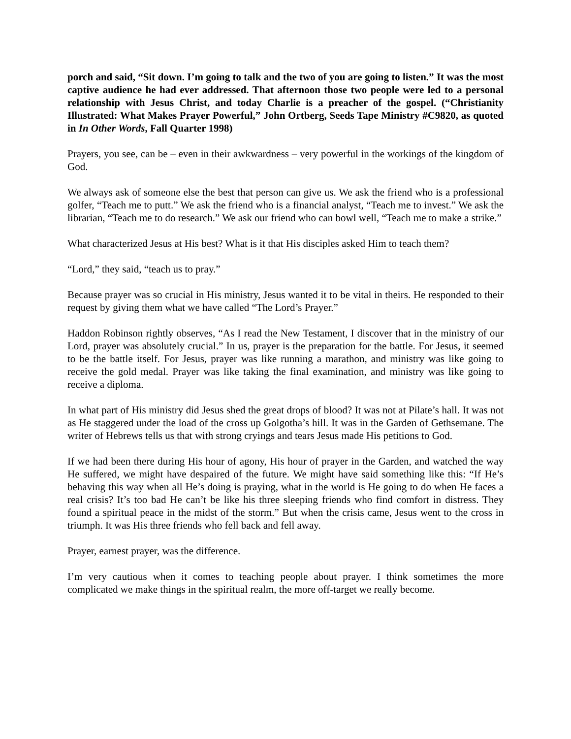porch and said, “Sit down. I’m going to talk and the two of you are going to listen.” It was the most captive audience he had ever addressed. That afternoon those two people were led to a personal relationship with Jesus Christ, and today Charlie is a preacher of the gospel. (“Christianity Illustrated: What Makes Prayer Powerful,” John Ortberg, Seeds Tape Ministry #C9820, as quoted in In Other Words, Fall Quarter 1998)
Prayers, you see, can be – even in their awkwardness – very powerful in the workings of the kingdom of God.
We always ask of someone else the best that person can give us. We ask the friend who is a professional golfer, “Teach me to putt.” We ask the friend who is a financial analyst, “Teach me to invest.” We ask the librarian, “Teach me to do research.” We ask our friend who can bowl well, “Teach me to make a strike.”
What characterized Jesus at His best? What is it that His disciples asked Him to teach them?
“Lord,” they said, “teach us to pray.”
Because prayer was so crucial in His ministry, Jesus wanted it to be vital in theirs. He responded to their request by giving them what we have called “The Lord’s Prayer.”
Haddon Robinson rightly observes, “As I read the New Testament, I discover that in the ministry of our Lord, prayer was absolutely crucial.” In us, prayer is the preparation for the battle. For Jesus, it seemed to be the battle itself. For Jesus, prayer was like running a marathon, and ministry was like going to receive the gold medal. Prayer was like taking the final examination, and ministry was like going to receive a diploma.
In what part of His ministry did Jesus shed the great drops of blood? It was not at Pilate’s hall. It was not as He staggered under the load of the cross up Golgotha’s hill. It was in the Garden of Gethsemane. The writer of Hebrews tells us that with strong cryings and tears Jesus made His petitions to God.
If we had been there during His hour of agony, His hour of prayer in the Garden, and watched the way He suffered, we might have despaired of the future. We might have said something like this: “If He’s behaving this way when all He’s doing is praying, what in the world is He going to do when He faces a real crisis? It’s too bad He can’t be like his three sleeping friends who find comfort in distress. They found a spiritual peace in the midst of the storm.” But when the crisis came, Jesus went to the cross in triumph. It was His three friends who fell back and fell away.
Prayer, earnest prayer, was the difference.
I’m very cautious when it comes to teaching people about prayer. I think sometimes the more complicated we make things in the spiritual realm, the more off-target we really become.